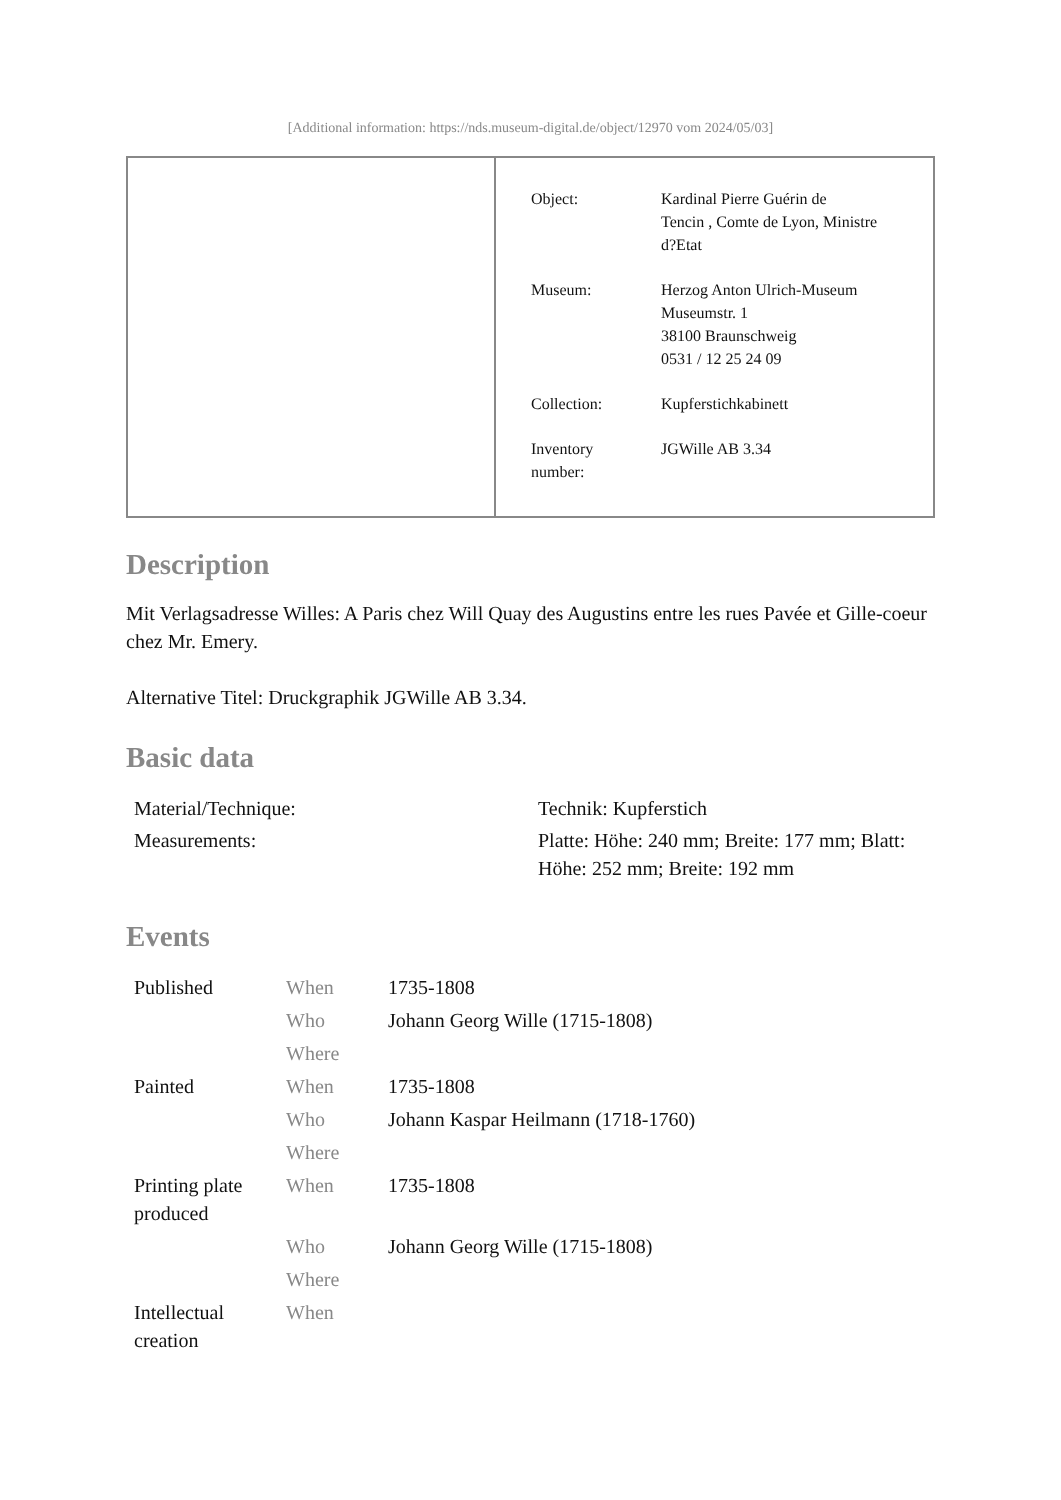[Additional information: https://nds.museum-digital.de/object/12970 vom 2024/05/03]
| | / Object: / Kardinal Pierre Guérin de Tencin , Comte de Lyon, Ministre d?Etat / / Museum: / Herzog Anton Ulrich-Museum Museumstr. 1 38100 Braunschweig 0531 / 12 25 24 09 / / Collection: / Kupferstichkabinett / / Inventory number: / JGWille AB 3.34 / |
Description
Mit Verlagsadresse Willes: A Paris chez Will Quay des Augustins entre les rues Pavée et Gille-coeur chez Mr. Emery.
Alternative Titel: Druckgraphik JGWille AB 3.34.
Basic data
| Material/Technique: | Technik: Kupferstich |
| Measurements: | Platte: Höhe: 240 mm; Breite: 177 mm; Blatt: Höhe: 252 mm; Breite: 192 mm |
Events
| Published | When | 1735-1808 |
| | Who | Johann Georg Wille (1715-1808) |
| | Where | |
| Painted | When | 1735-1808 |
| | Who | Johann Kaspar Heilmann (1718-1760) |
| | Where | |
| Printing plate produced | When | 1735-1808 |
| | Who | Johann Georg Wille (1715-1808) |
| | Where | |
| Intellectual creation | When | |